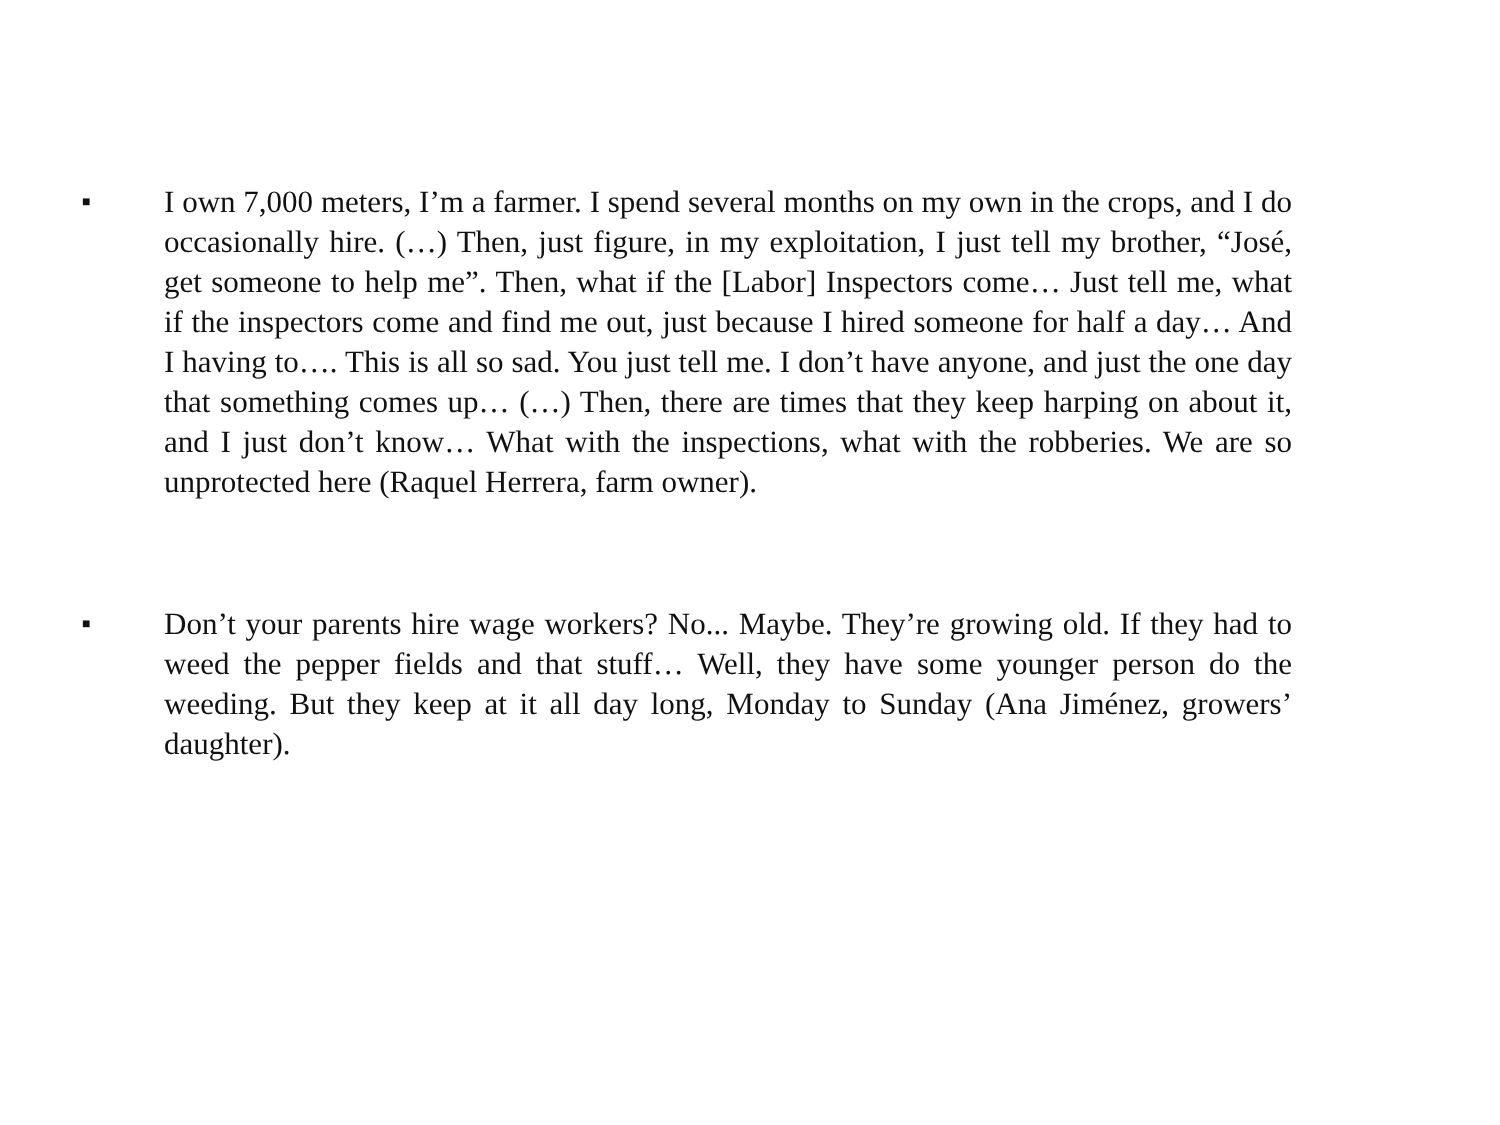■
I own 7,000 meters, I’m a farmer. I spend several months on my own in the crops, and I do occasionally hire. (…) Then, just figure, in my exploitation, I just tell my brother, “José, get someone to help me”. Then, what if the [Labor] Inspectors come… Just tell me, what if the inspectors come and find me out, just because I hired someone for half a day… And I having to…. This is all so sad. You just tell me. I don’t have anyone, and just the one day that something comes up… (…) Then, there are times that they keep harping on about it, and I just don’t know… What with the inspections, what with the robberies. We are so unprotected here (Raquel Herrera, farm owner).
■
Don’t your parents hire wage workers? No... Maybe. They’re growing old. If they had to weed the pepper fields and that stuff… Well, they have some younger person do the weeding. But they keep at it all day long, Monday to Sunday (Ana Jiménez, growers’ daughter).